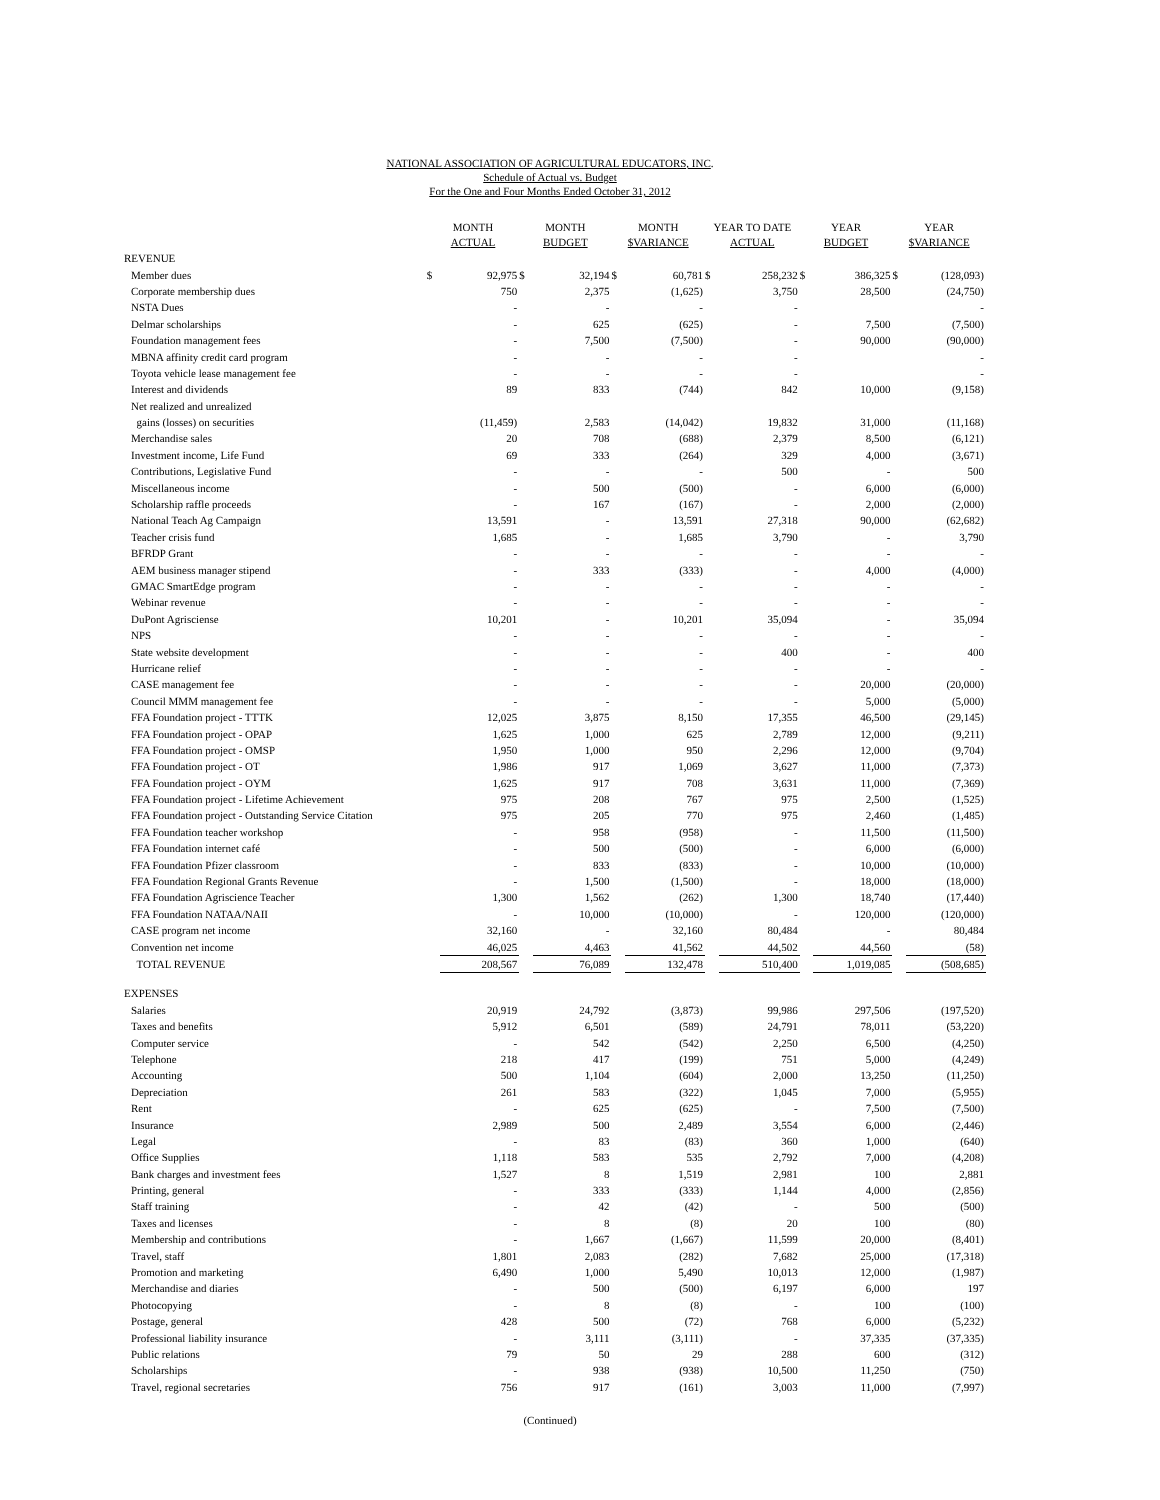NATIONAL ASSOCIATION OF AGRICULTURAL EDUCATORS, INC.
Schedule of Actual vs. Budget
For the One and Four Months Ended October 31, 2012
| | MONTH ACTUAL | | MONTH BUDGET | | MONTH $VARIANCE | | YEAR TO DATE ACTUAL | | YEAR BUDGET | | YEAR $VARIANCE | |
| --- | --- | --- | --- | --- | --- | --- | --- | --- | --- | --- | --- | --- |
| REVENUE | | | | | | | | | | | | |
| Member dues | $ | 92,975 | $ | 32,194 | $ | 60,781 | $ | 258,232 | $ | 386,325 | $ | (128,093) |
| Corporate membership dues | | 750 | | 2,375 | | (1,625) | | 3,750 | | 28,500 | | (24,750) |
| NSTA Dues | | - | | - | | - | | - | | | | - |
| Delmar scholarships | | - | | 625 | | (625) | | - | | 7,500 | | (7,500) |
| Foundation management fees | | - | | 7,500 | | (7,500) | | - | | 90,000 | | (90,000) |
| MBNA affinity credit card program | | - | | - | | - | | - | | | | - |
| Toyota vehicle lease management fee | | - | | - | | - | | - | | | | - |
| Interest and dividends | | 89 | | 833 | | (744) | | 842 | | 10,000 | | (9,158) |
| Net realized and unrealized | | | | | | | | | | | | |
| gains (losses) on securities | | (11,459) | | 2,583 | | (14,042) | | 19,832 | | 31,000 | | (11,168) |
| Merchandise sales | | 20 | | 708 | | (688) | | 2,379 | | 8,500 | | (6,121) |
| Investment income, Life Fund | | 69 | | 333 | | (264) | | 329 | | 4,000 | | (3,671) |
| Contributions, Legislative Fund | | - | | - | | - | | 500 | | - | | 500 |
| Miscellaneous income | | - | | 500 | | (500) | | - | | 6,000 | | (6,000) |
| Scholarship raffle proceeds | | - | | 167 | | (167) | | - | | 2,000 | | (2,000) |
| National Teach Ag Campaign | | 13,591 | | - | | 13,591 | | 27,318 | | 90,000 | | (62,682) |
| Teacher crisis fund | | 1,685 | | - | | 1,685 | | 3,790 | | - | | 3,790 |
| BFRDP Grant | | - | | - | | - | | - | | - | | - |
| AEM business manager stipend | | - | | 333 | | (333) | | - | | 4,000 | | (4,000) |
| GMAC SmartEdge program | | - | | - | | - | | - | | - | | - |
| Webinar revenue | | - | | - | | - | | - | | - | | - |
| DuPont Agrisciense | | 10,201 | | - | | 10,201 | | 35,094 | | - | | 35,094 |
| NPS | | - | | - | | - | | - | | - | | - |
| State website development | | - | | - | | - | | 400 | | - | | 400 |
| Hurricane relief | | - | | - | | - | | - | | - | | - |
| CASE management fee | | - | | - | | - | | - | | 20,000 | | (20,000) |
| Council MMM management fee | | - | | - | | - | | - | | 5,000 | | (5,000) |
| FFA Foundation project - TTTK | | 12,025 | | 3,875 | | 8,150 | | 17,355 | | 46,500 | | (29,145) |
| FFA Foundation project - OPAP | | 1,625 | | 1,000 | | 625 | | 2,789 | | 12,000 | | (9,211) |
| FFA Foundation project - OMSP | | 1,950 | | 1,000 | | 950 | | 2,296 | | 12,000 | | (9,704) |
| FFA Foundation project - OT | | 1,986 | | 917 | | 1,069 | | 3,627 | | 11,000 | | (7,373) |
| FFA Foundation project - OYM | | 1,625 | | 917 | | 708 | | 3,631 | | 11,000 | | (7,369) |
| FFA Foundation project - Lifetime Achievement | | 975 | | 208 | | 767 | | 975 | | 2,500 | | (1,525) |
| FFA Foundation project - Outstanding Service Citation | | 975 | | 205 | | 770 | | 975 | | 2,460 | | (1,485) |
| FFA Foundation teacher workshop | | - | | 958 | | (958) | | - | | 11,500 | | (11,500) |
| FFA Foundation internet café | | - | | 500 | | (500) | | - | | 6,000 | | (6,000) |
| FFA Foundation Pfizer classroom | | - | | 833 | | (833) | | - | | 10,000 | | (10,000) |
| FFA Foundation Regional Grants Revenue | | - | | 1,500 | | (1,500) | | - | | 18,000 | | (18,000) |
| FFA Foundation Agriscience Teacher | | 1,300 | | 1,562 | | (262) | | 1,300 | | 18,740 | | (17,440) |
| FFA Foundation NATAA/NAII | | - | | 10,000 | | (10,000) | | - | | 120,000 | | (120,000) |
| CASE program net income | | 32,160 | | - | | 32,160 | | 80,484 | | - | | 80,484 |
| Convention net income | | 46,025 | | 4,463 | | 41,562 | | 44,502 | | 44,560 | | (58) |
| TOTAL REVENUE | | 208,567 | | 76,089 | | 132,478 | | 510,400 | | 1,019,085 | | (508,685) |
| EXPENSES | | | | | | | | | | | | |
| Salaries | | 20,919 | | 24,792 | | (3,873) | | 99,986 | | 297,506 | | (197,520) |
| Taxes and benefits | | 5,912 | | 6,501 | | (589) | | 24,791 | | 78,011 | | (53,220) |
| Computer service | | - | | 542 | | (542) | | 2,250 | | 6,500 | | (4,250) |
| Telephone | | 218 | | 417 | | (199) | | 751 | | 5,000 | | (4,249) |
| Accounting | | 500 | | 1,104 | | (604) | | 2,000 | | 13,250 | | (11,250) |
| Depreciation | | 261 | | 583 | | (322) | | 1,045 | | 7,000 | | (5,955) |
| Rent | | - | | 625 | | (625) | | - | | 7,500 | | (7,500) |
| Insurance | | 2,989 | | 500 | | 2,489 | | 3,554 | | 6,000 | | (2,446) |
| Legal | | - | | 83 | | (83) | | 360 | | 1,000 | | (640) |
| Office Supplies | | 1,118 | | 583 | | 535 | | 2,792 | | 7,000 | | (4,208) |
| Bank charges and investment fees | | 1,527 | | 8 | | 1,519 | | 2,981 | | 100 | | 2,881 |
| Printing, general | | - | | 333 | | (333) | | 1,144 | | 4,000 | | (2,856) |
| Staff training | | - | | 42 | | (42) | | - | | 500 | | (500) |
| Taxes and licenses | | - | | 8 | | (8) | | 20 | | 100 | | (80) |
| Membership and contributions | | - | | 1,667 | | (1,667) | | 11,599 | | 20,000 | | (8,401) |
| Travel, staff | | 1,801 | | 2,083 | | (282) | | 7,682 | | 25,000 | | (17,318) |
| Promotion and marketing | | 6,490 | | 1,000 | | 5,490 | | 10,013 | | 12,000 | | (1,987) |
| Merchandise and diaries | | - | | 500 | | (500) | | 6,197 | | 6,000 | | 197 |
| Photocopying | | - | | 8 | | (8) | | - | | 100 | | (100) |
| Postage, general | | 428 | | 500 | | (72) | | 768 | | 6,000 | | (5,232) |
| Professional liability insurance | | - | | 3,111 | | (3,111) | | - | | 37,335 | | (37,335) |
| Public relations | | 79 | | 50 | | 29 | | 288 | | 600 | | (312) |
| Scholarships | | - | | 938 | | (938) | | 10,500 | | 11,250 | | (750) |
| Travel, regional secretaries | | 756 | | 917 | | (161) | | 3,003 | | 11,000 | | (7,997) |
(Continued)